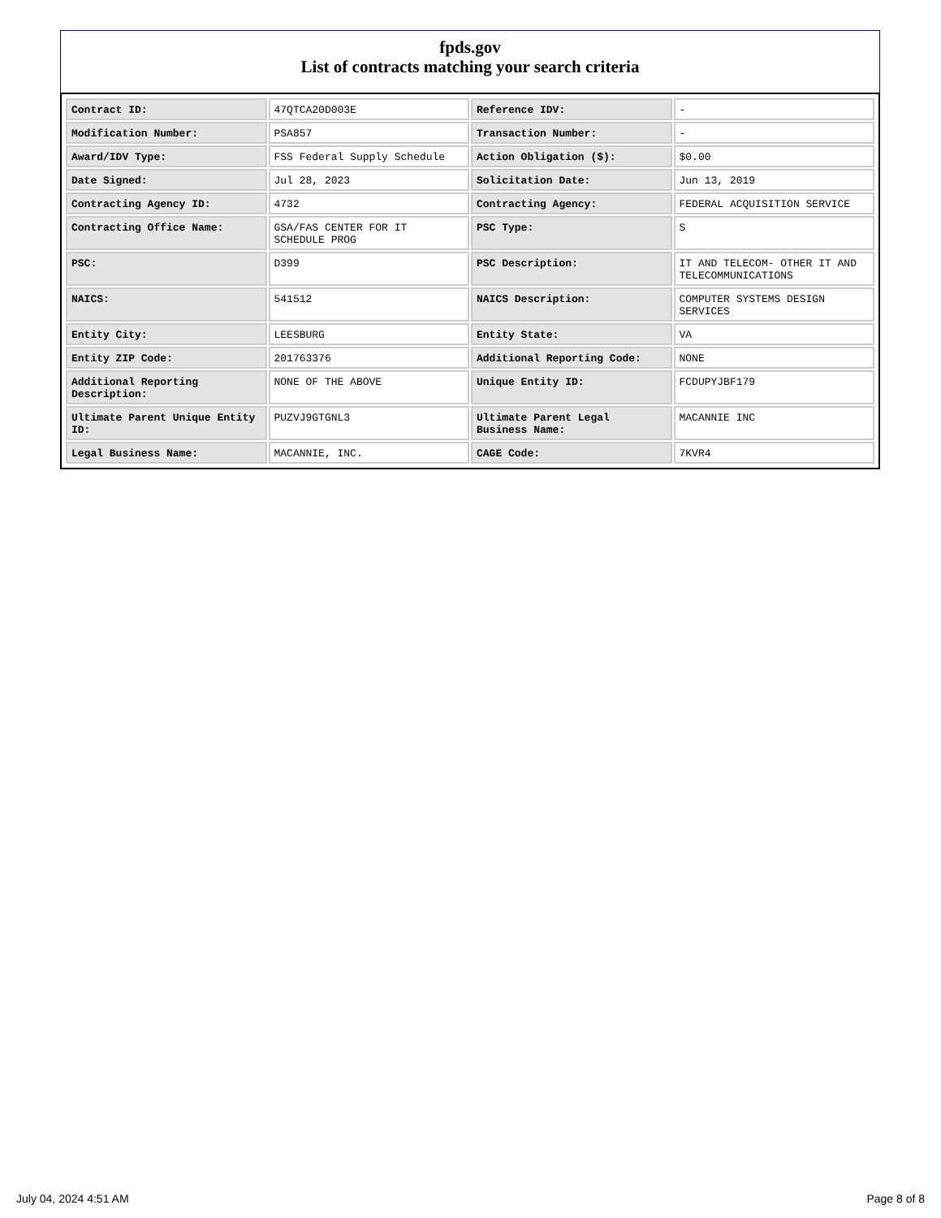fpds.gov
List of contracts matching your search criteria
| Contract ID: | 47QTCA20D003E | Reference IDV: | - |
| Modification Number: | PSA857 | Transaction Number: | - |
| Award/IDV Type: | FSS Federal Supply Schedule | Action Obligation ($): | $0.00 |
| Date Signed: | Jul 28, 2023 | Solicitation Date: | Jun 13, 2019 |
| Contracting Agency ID: | 4732 | Contracting Agency: | FEDERAL ACQUISITION SERVICE |
| Contracting Office Name: | GSA/FAS CENTER FOR IT SCHEDULE PROG | PSC Type: | S |
| PSC: | D399 | PSC Description: | IT AND TELECOM- OTHER IT AND TELECOMMUNICATIONS |
| NAICS: | 541512 | NAICS Description: | COMPUTER SYSTEMS DESIGN SERVICES |
| Entity City: | LEESBURG | Entity State: | VA |
| Entity ZIP Code: | 201763376 | Additional Reporting Code: | NONE |
| Additional Reporting Description: | NONE OF THE ABOVE | Unique Entity ID: | FCDUPYJBF179 |
| Ultimate Parent Unique Entity ID: | PUZVJ9GTGNL3 | Ultimate Parent Legal Business Name: | MACANNIE INC |
| Legal Business Name: | MACANNIE, INC. | CAGE Code: | 7KVR4 |
July 04, 2024 4:51 AM Page 8 of 8